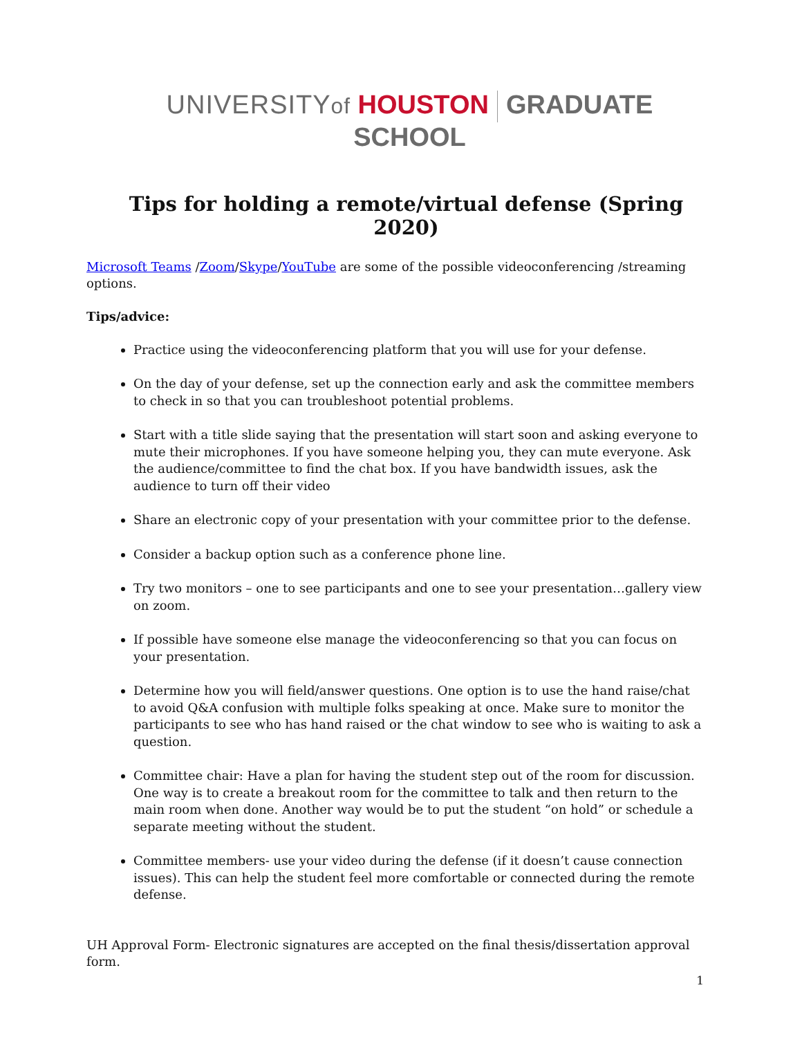UNIVERSITYof HOUSTON GRADUATE SCHOOL
Tips for holding a remote/virtual defense (Spring 2020)
Microsoft Teams /Zoom/Skype/YouTube are some of the possible videoconferencing /streaming options.
Tips/advice:
Practice using the videoconferencing platform that you will use for your defense.
On the day of your defense, set up the connection early and ask the committee members to check in so that you can troubleshoot potential problems.
Start with a title slide saying that the presentation will start soon and asking everyone to mute their microphones. If you have someone helping you, they can mute everyone. Ask the audience/committee to find the chat box. If you have bandwidth issues, ask the audience to turn off their video
Share an electronic copy of your presentation with your committee prior to the defense.
Consider a backup option such as a conference phone line.
Try two monitors – one to see participants and one to see your presentation…gallery view on zoom.
If possible have someone else manage the videoconferencing so that you can focus on your presentation.
Determine how you will field/answer questions. One option is to use the hand raise/chat to avoid Q&A confusion with multiple folks speaking at once. Make sure to monitor the participants to see who has hand raised or the chat window to see who is waiting to ask a question.
Committee chair: Have a plan for having the student step out of the room for discussion. One way is to create a breakout room for the committee to talk and then return to the main room when done. Another way would be to put the student “on hold” or schedule a separate meeting without the student.
Committee members- use your video during the defense (if it doesn’t cause connection issues). This can help the student feel more comfortable or connected during the remote defense.
UH Approval Form- Electronic signatures are accepted on the final thesis/dissertation approval form.
1